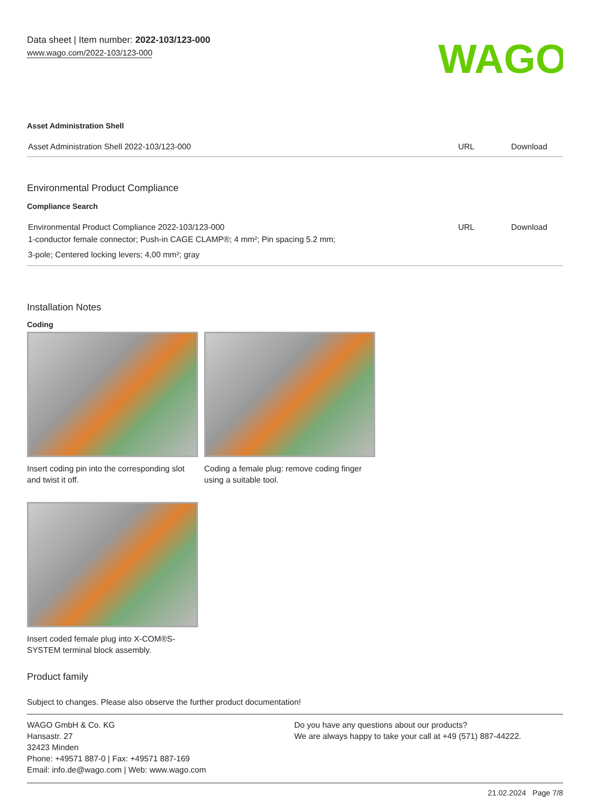Data sheet | Item number: 2022-103/123-000
www.wago.com/2022-103/123-000
WAGO
Asset Administration Shell
| Asset Administration Shell 2022-103/123-000 | URL | Download |
Environmental Product Compliance
Compliance Search
| Environmental Product Compliance 2022-103/123-000 1-conductor female connector; Push-in CAGE CLAMP®; 4 mm²; Pin spacing 5.2 mm; 3-pole; Centered locking levers; 4,00 mm²; gray | URL | Download |
Installation Notes
Coding
Insert coding pin into the corresponding slot and twist it off.
Coding a female plug: remove coding finger using a suitable tool.
Insert coded female plug into X-COM®S-SYSTEM terminal block assembly.
Product family
Subject to changes. Please also observe the further product documentation!
WAGO GmbH & Co. KG
Hansastr. 27
32423 Minden
Phone: +49571 887-0 | Fax: +49571 887-169
Email: info.de@wago.com | Web: www.wago.com
Do you have any questions about our products?
We are always happy to take your call at +49 (571) 887-44222.
21.02.2024 Page 7/8